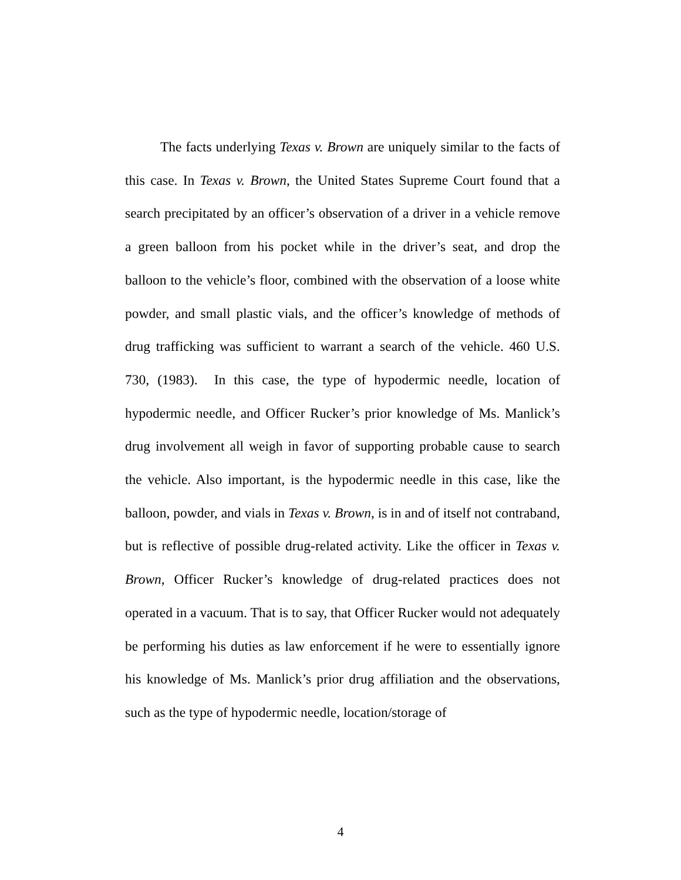The facts underlying Texas v. Brown are uniquely similar to the facts of this case. In Texas v. Brown, the United States Supreme Court found that a search precipitated by an officer’s observation of a driver in a vehicle remove a green balloon from his pocket while in the driver’s seat, and drop the balloon to the vehicle’s floor, combined with the observation of a loose white powder, and small plastic vials, and the officer’s knowledge of methods of drug trafficking was sufficient to warrant a search of the vehicle. 460 U.S. 730, (1983). In this case, the type of hypodermic needle, location of hypodermic needle, and Officer Rucker’s prior knowledge of Ms. Manlick’s drug involvement all weigh in favor of supporting probable cause to search the vehicle. Also important, is the hypodermic needle in this case, like the balloon, powder, and vials in Texas v. Brown, is in and of itself not contraband, but is reflective of possible drug-related activity. Like the officer in Texas v. Brown, Officer Rucker’s knowledge of drug-related practices does not operated in a vacuum. That is to say, that Officer Rucker would not adequately be performing his duties as law enforcement if he were to essentially ignore his knowledge of Ms. Manlick’s prior drug affiliation and the observations, such as the type of hypodermic needle, location/storage of
4